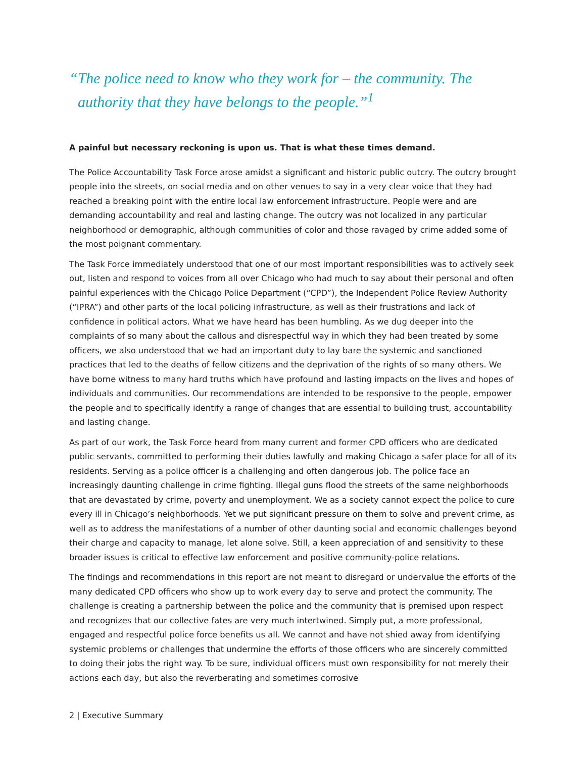“The police need to know who they work for – the community. The authority that they have belongs to the people.”<sup>1</sup>
A painful but necessary reckoning is upon us. That is what these times demand.
The Police Accountability Task Force arose amidst a significant and historic public outcry. The outcry brought people into the streets, on social media and on other venues to say in a very clear voice that they had reached a breaking point with the entire local law enforcement infrastructure. People were and are demanding accountability and real and lasting change. The outcry was not localized in any particular neighborhood or demographic, although communities of color and those ravaged by crime added some of the most poignant commentary.
The Task Force immediately understood that one of our most important responsibilities was to actively seek out, listen and respond to voices from all over Chicago who had much to say about their personal and often painful experiences with the Chicago Police Department (“CPD”), the Independent Police Review Authority (“IPRA”) and other parts of the local policing infrastructure, as well as their frustrations and lack of confidence in political actors. What we have heard has been humbling. As we dug deeper into the complaints of so many about the callous and disrespectful way in which they had been treated by some officers, we also understood that we had an important duty to lay bare the systemic and sanctioned practices that led to the deaths of fellow citizens and the deprivation of the rights of so many others. We have borne witness to many hard truths which have profound and lasting impacts on the lives and hopes of individuals and communities. Our recommendations are intended to be responsive to the people, empower the people and to specifically identify a range of changes that are essential to building trust, accountability and lasting change.
As part of our work, the Task Force heard from many current and former CPD officers who are dedicated public servants, committed to performing their duties lawfully and making Chicago a safer place for all of its residents. Serving as a police officer is a challenging and often dangerous job. The police face an increasingly daunting challenge in crime fighting. Illegal guns flood the streets of the same neighborhoods that are devastated by crime, poverty and unemployment. We as a society cannot expect the police to cure every ill in Chicago’s neighborhoods. Yet we put significant pressure on them to solve and prevent crime, as well as to address the manifestations of a number of other daunting social and economic challenges beyond their charge and capacity to manage, let alone solve. Still, a keen appreciation of and sensitivity to these broader issues is critical to effective law enforcement and positive community-police relations.
The findings and recommendations in this report are not meant to disregard or undervalue the efforts of the many dedicated CPD officers who show up to work every day to serve and protect the community. The challenge is creating a partnership between the police and the community that is premised upon respect and recognizes that our collective fates are very much intertwined. Simply put, a more professional, engaged and respectful police force benefits us all. We cannot and have not shied away from identifying systemic problems or challenges that undermine the efforts of those officers who are sincerely committed to doing their jobs the right way. To be sure, individual officers must own responsibility for not merely their actions each day, but also the reverberating and sometimes corrosive
2 | Executive Summary